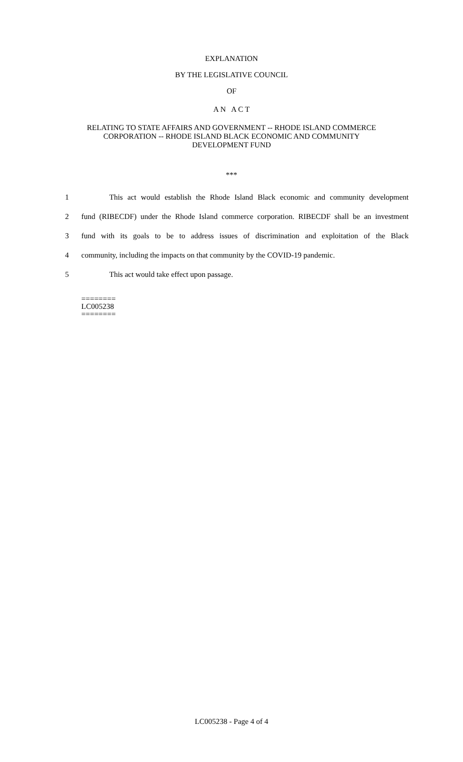EXPLANATION
BY THE LEGISLATIVE COUNCIL
OF
A N A C T
RELATING TO STATE AFFAIRS AND GOVERNMENT -- RHODE ISLAND COMMERCE
CORPORATION -- RHODE ISLAND BLACK ECONOMIC AND COMMUNITY
DEVELOPMENT FUND
***
1 This act would establish the Rhode Island Black economic and community development
2 fund (RIBECDF) under the Rhode Island commerce corporation. RIBECDF shall be an investment
3 fund with its goals to be to address issues of discrimination and exploitation of the Black
4 community, including the impacts on that community by the COVID-19 pandemic.
5 This act would take effect upon passage.
========
LC005238
========
LC005238 - Page 4 of 4